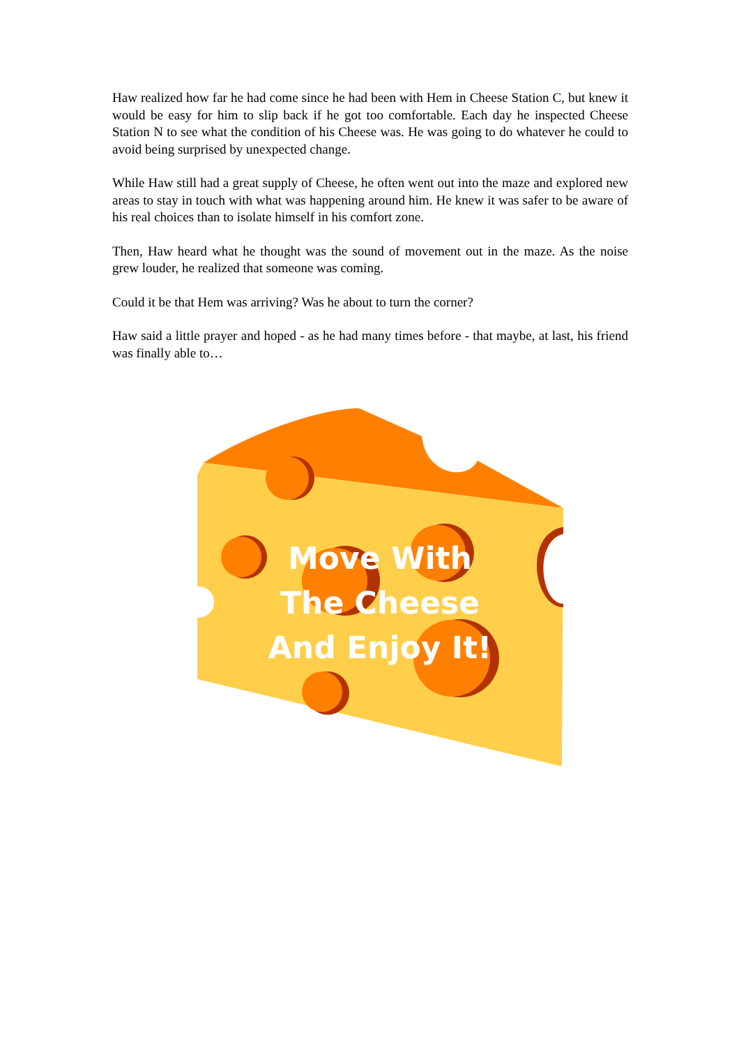Haw realized how far he had come since he had been with Hem in Cheese Station C, but knew it would be easy for him to slip back if he got too comfortable. Each day he inspected Cheese Station N to see what the condition of his Cheese was. He was going to do whatever he could to avoid being surprised by unexpected change.
While Haw still had a great supply of Cheese, he often went out into the maze and explored new areas to stay in touch with what was happening around him. He knew it was safer to be aware of his real choices than to isolate himself in his comfort zone.
Then, Haw heard what he thought was the sound of movement out in the maze. As the noise grew louder, he realized that someone was coming.
Could it be that Hem was arriving? Was he about to turn the corner?
Haw said a little prayer and hoped - as he had many times before - that maybe, at last, his friend was finally able to…
Move With The Cheese And Enjoy It!